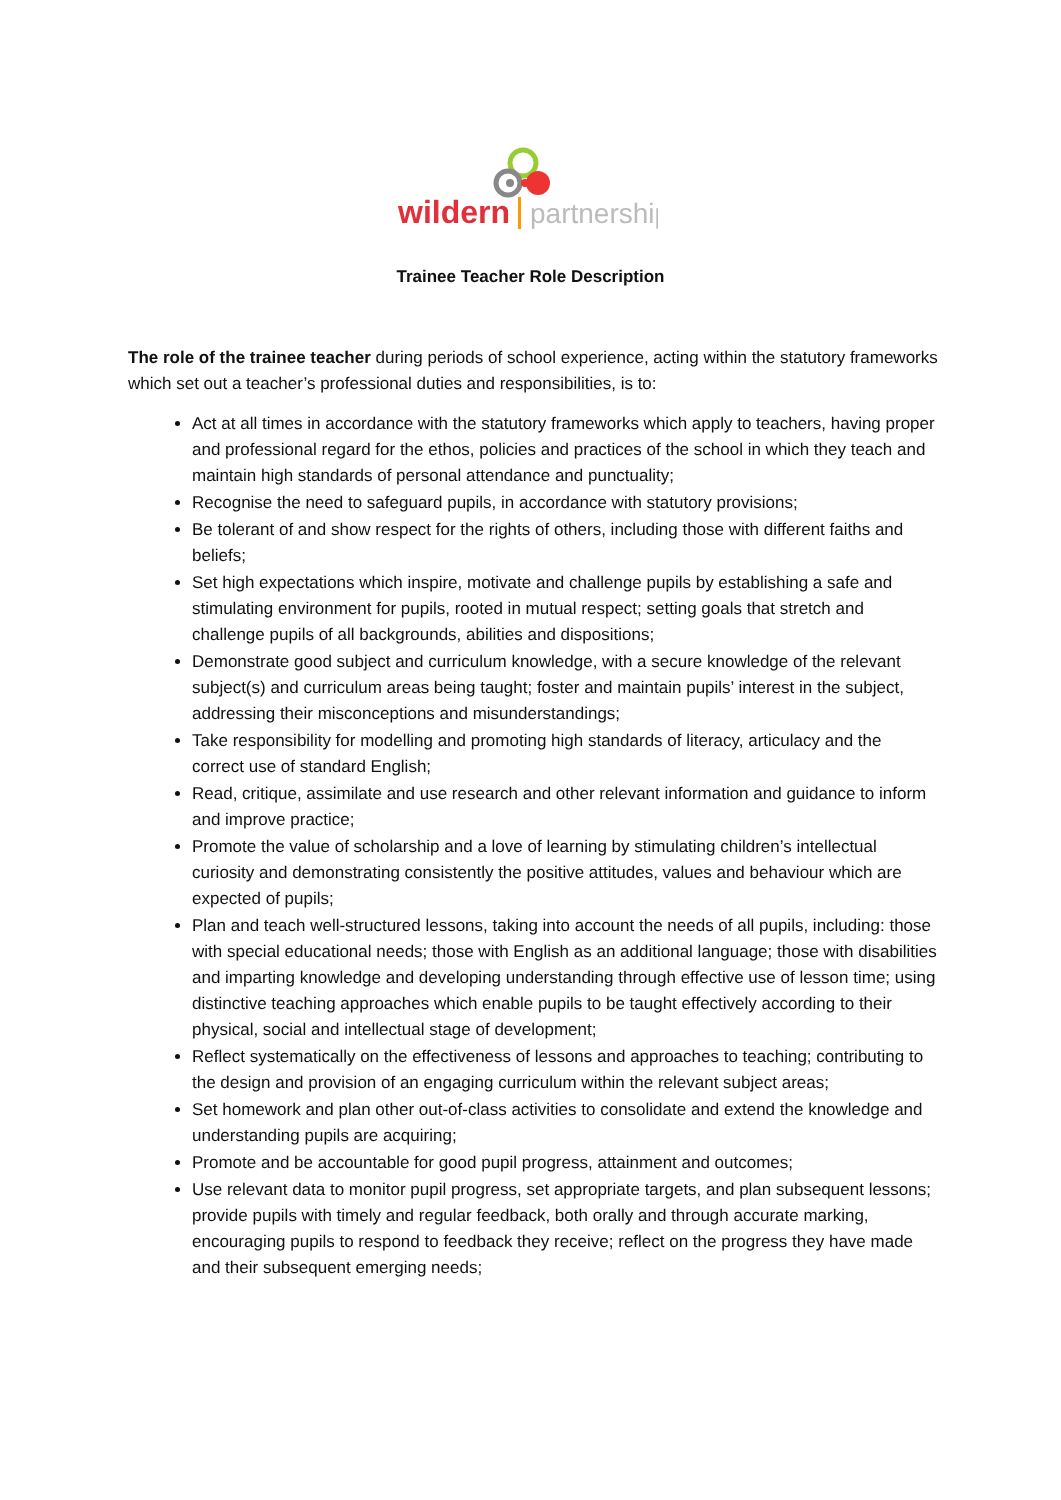wildern
partnership
Trainee Teacher Role Description
The role of the trainee teacher during periods of school experience, acting within the statutory frameworks which set out a teacher’s professional duties and responsibilities, is to:
Act at all times in accordance with the statutory frameworks which apply to teachers, having proper and professional regard for the ethos, policies and practices of the school in which they teach and maintain high standards of personal attendance and punctuality;
Recognise the need to safeguard pupils, in accordance with statutory provisions;
Be tolerant of and show respect for the rights of others, including those with different faiths and beliefs;
Set high expectations which inspire, motivate and challenge pupils by establishing a safe and stimulating environment for pupils, rooted in mutual respect; setting goals that stretch and challenge pupils of all backgrounds, abilities and dispositions;
Demonstrate good subject and curriculum knowledge, with a secure knowledge of the relevant subject(s) and curriculum areas being taught; foster and maintain pupils’ interest in the subject, addressing their misconceptions and misunderstandings;
Take responsibility for modelling and promoting high standards of literacy, articulacy and the correct use of standard English;
Read, critique, assimilate and use research and other relevant information and guidance to inform and improve practice;
Promote the value of scholarship and a love of learning by stimulating children’s intellectual curiosity and demonstrating consistently the positive attitudes, values and behaviour which are expected of pupils;
Plan and teach well-structured lessons, taking into account the needs of all pupils, including: those with special educational needs; those with English as an additional language; those with disabilities and imparting knowledge and developing understanding through effective use of lesson time; using distinctive teaching approaches which enable pupils to be taught effectively according to their physical, social and intellectual stage of development;
Reflect systematically on the effectiveness of lessons and approaches to teaching; contributing to the design and provision of an engaging curriculum within the relevant subject areas;
Set homework and plan other out-of-class activities to consolidate and extend the knowledge and understanding pupils are acquiring;
Promote and be accountable for good pupil progress, attainment and outcomes;
Use relevant data to monitor pupil progress, set appropriate targets, and plan subsequent lessons; provide pupils with timely and regular feedback, both orally and through accurate marking, encouraging pupils to respond to feedback they receive; reflect on the progress they have made and their subsequent emerging needs;